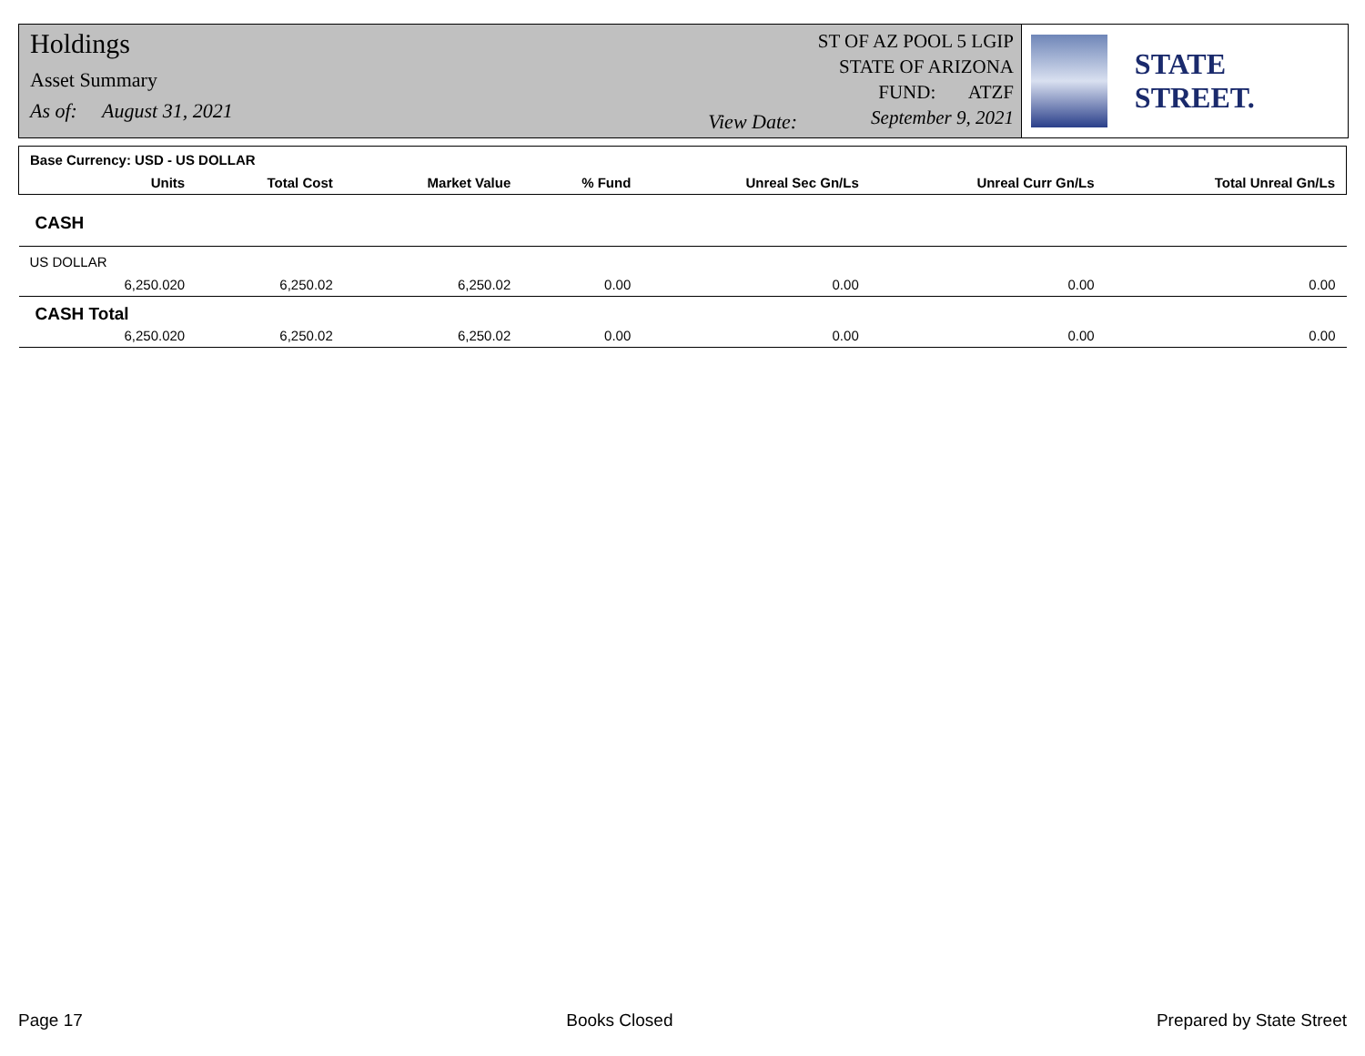Holdings
Asset Summary
As of: August 31, 2021
View Date:
ST OF AZ POOL 5 LGIP
STATE OF ARIZONA
FUND: ATZF
September 9, 2021
STATE STREET.
| Base Currency: USD - US DOLLAR | | | | | | | |
| --- | --- | --- | --- | --- | --- | --- | --- |
| | Units | Total Cost | Market Value | % Fund | Unreal Sec Gn/Ls | Unreal Curr Gn/Ls | Total Unreal Gn/Ls |
| CASH | | | | | | | |
| US DOLLAR | | | | | | | |
| | 6,250.020 | 6,250.02 | 6,250.02 | 0.00 | 0.00 | 0.00 | 0.00 |
| CASH Total | | | | | | | |
| | 6,250.020 | 6,250.02 | 6,250.02 | 0.00 | 0.00 | 0.00 | 0.00 |
Page 17 Books Closed Prepared by State Street